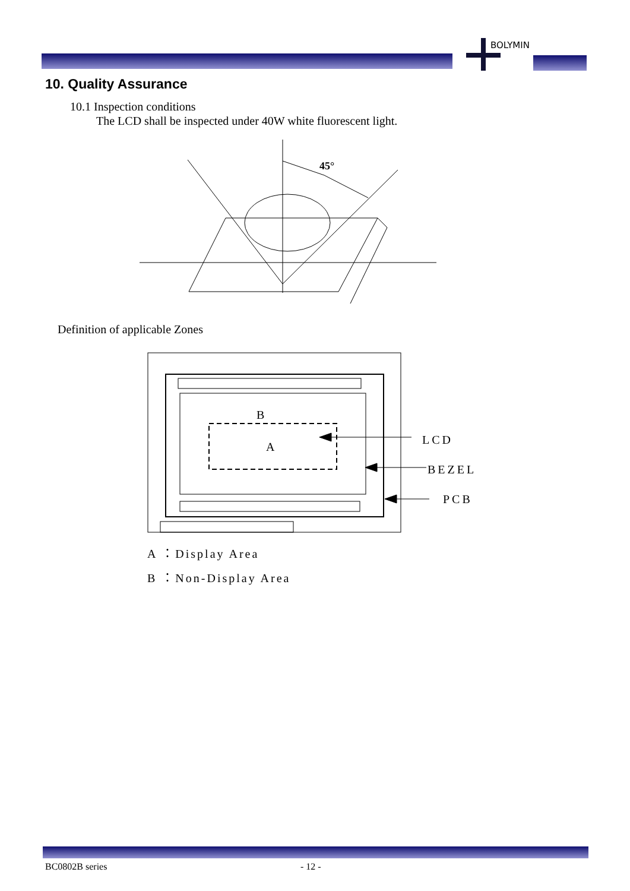BOLYMIN
10. Quality Assurance
10.1 Inspection conditions
The LCD shall be inspected under 40W white fluorescent light.
45°
Definition of applicable Zones
B
A
LCD
BEZEL
PCB
A ：Display Area
B ：Non-Display Area
BC0802B series - 12 -